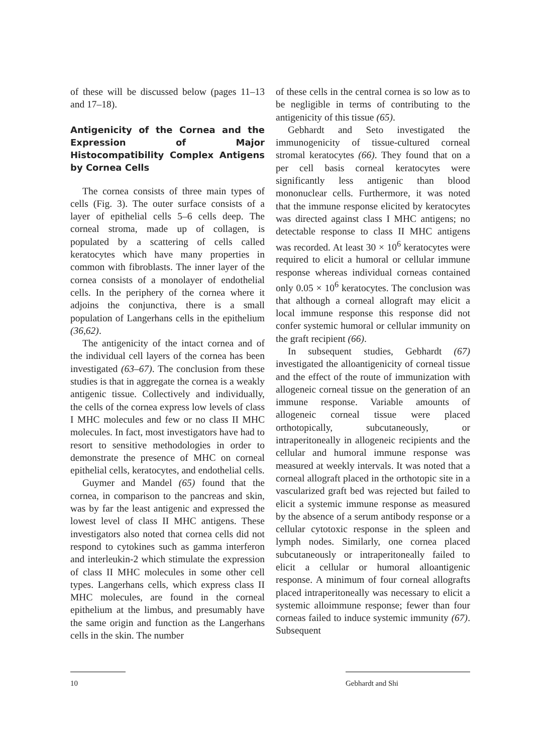of these will be discussed below (pages 11–13 and 17–18).
Antigenicity of the Cornea and the Expression of Major Histocompatibility Complex Antigens by Cornea Cells
The cornea consists of three main types of cells (Fig. 3). The outer surface consists of a layer of epithelial cells 5–6 cells deep. The corneal stroma, made up of collagen, is populated by a scattering of cells called keratocytes which have many properties in common with fibroblasts. The inner layer of the cornea consists of a monolayer of endothelial cells. In the periphery of the cornea where it adjoins the conjunctiva, there is a small population of Langerhans cells in the epithelium (36,62).
The antigenicity of the intact cornea and of the individual cell layers of the cornea has been investigated (63–67). The conclusion from these studies is that in aggregate the cornea is a weakly antigenic tissue. Collectively and individually, the cells of the cornea express low levels of class I MHC molecules and few or no class II MHC molecules. In fact, most investigators have had to resort to sensitive methodologies in order to demonstrate the presence of MHC on corneal epithelial cells, keratocytes, and endothelial cells.
Guymer and Mandel (65) found that the cornea, in comparison to the pancreas and skin, was by far the least antigenic and expressed the lowest level of class II MHC antigens. These investigators also noted that cornea cells did not respond to cytokines such as gamma interferon and interleukin-2 which stimulate the expression of class II MHC molecules in some other cell types. Langerhans cells, which express class II MHC molecules, are found in the corneal epithelium at the limbus, and presumably have the same origin and function as the Langerhans cells in the skin. The number
of these cells in the central cornea is so low as to be negligible in terms of contributing to the antigenicity of this tissue (65).
Gebhardt and Seto investigated the immunogenicity of tissue-cultured corneal stromal keratocytes (66). They found that on a per cell basis corneal keratocytes were significantly less antigenic than blood mononuclear cells. Furthermore, it was noted that the immune response elicited by keratocytes was directed against class I MHC antigens; no detectable response to class II MHC antigens was recorded. At least 30 × 10<sup>6</sup> keratocytes were required to elicit a humoral or cellular immune response whereas individual corneas contained only 0.05 × 10<sup>6</sup> keratocytes. The conclusion was that although a corneal allograft may elicit a local immune response this response did not confer systemic humoral or cellular immunity on the graft recipient (66).
In subsequent studies, Gebhardt (67) investigated the alloantigenicity of corneal tissue and the effect of the route of immunization with allogeneic corneal tissue on the generation of an immune response. Variable amounts of allogeneic corneal tissue were placed orthotopically, subcutaneously, or intraperitoneally in allogeneic recipients and the cellular and humoral immune response was measured at weekly intervals. It was noted that a corneal allograft placed in the orthotopic site in a vascularized graft bed was rejected but failed to elicit a systemic immune response as measured by the absence of a serum antibody response or a cellular cytotoxic response in the spleen and lymph nodes. Similarly, one cornea placed subcutaneously or intraperitoneally failed to elicit a cellular or humoral alloantigenic response. A minimum of four corneal allografts placed intraperitoneally was necessary to elicit a systemic alloimmune response; fewer than four corneas failed to induce systemic immunity (67). Subsequent
10 Gebhardt and Shi